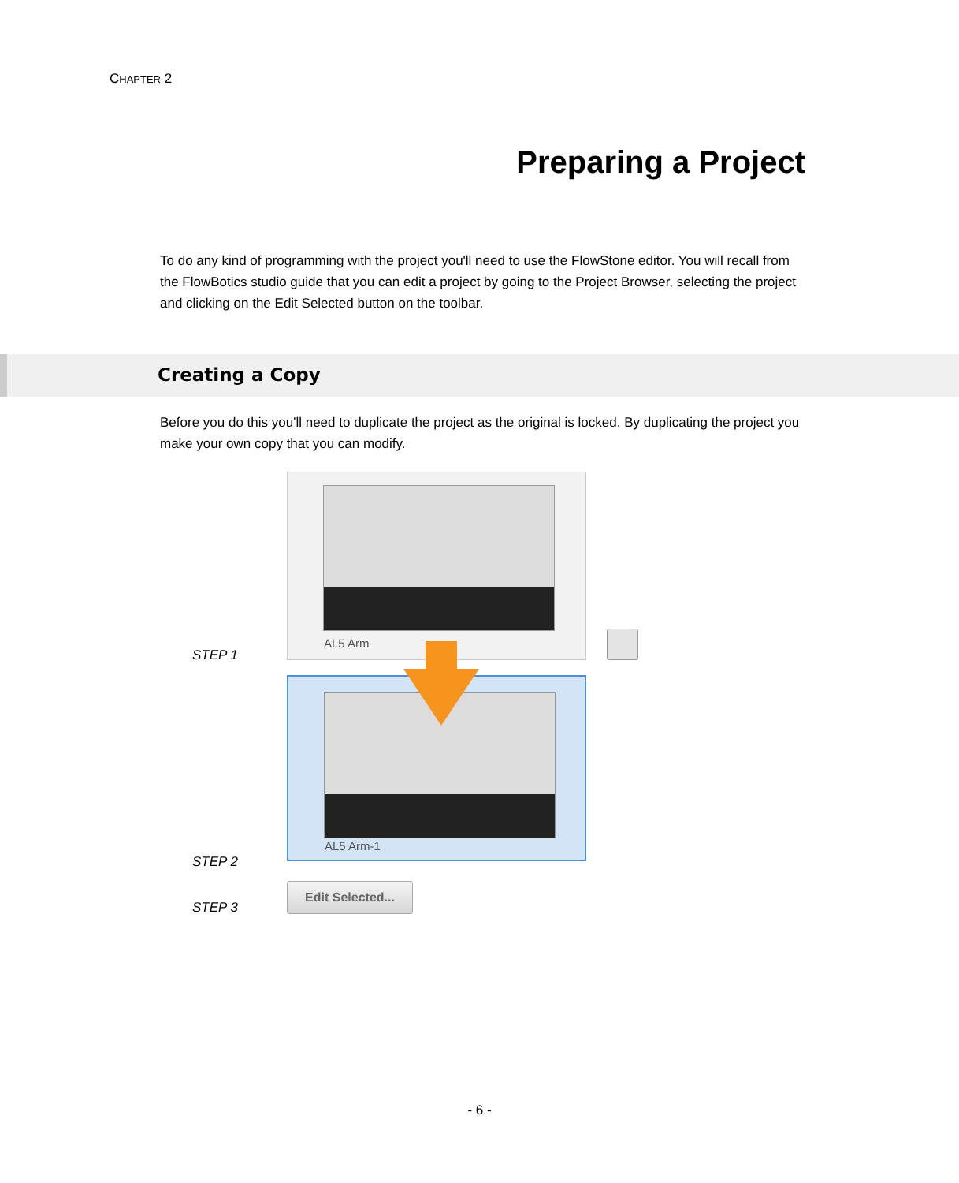CHAPTER 2
Preparing a Project
To do any kind of programming with the project you'll need to use the FlowStone editor. You will recall from the FlowBotics studio guide that you can edit a project by going to the Project Browser, selecting the project and clicking on the Edit Selected button on the toolbar.
Creating a Copy
Before you do this you'll need to duplicate the project as the original is locked. By duplicating the project you make your own copy that you can modify.
AL5 Arm
AL5 Arm-1
STEP 1
STEP 2
STEP 3
Edit Selected...
- 6 -